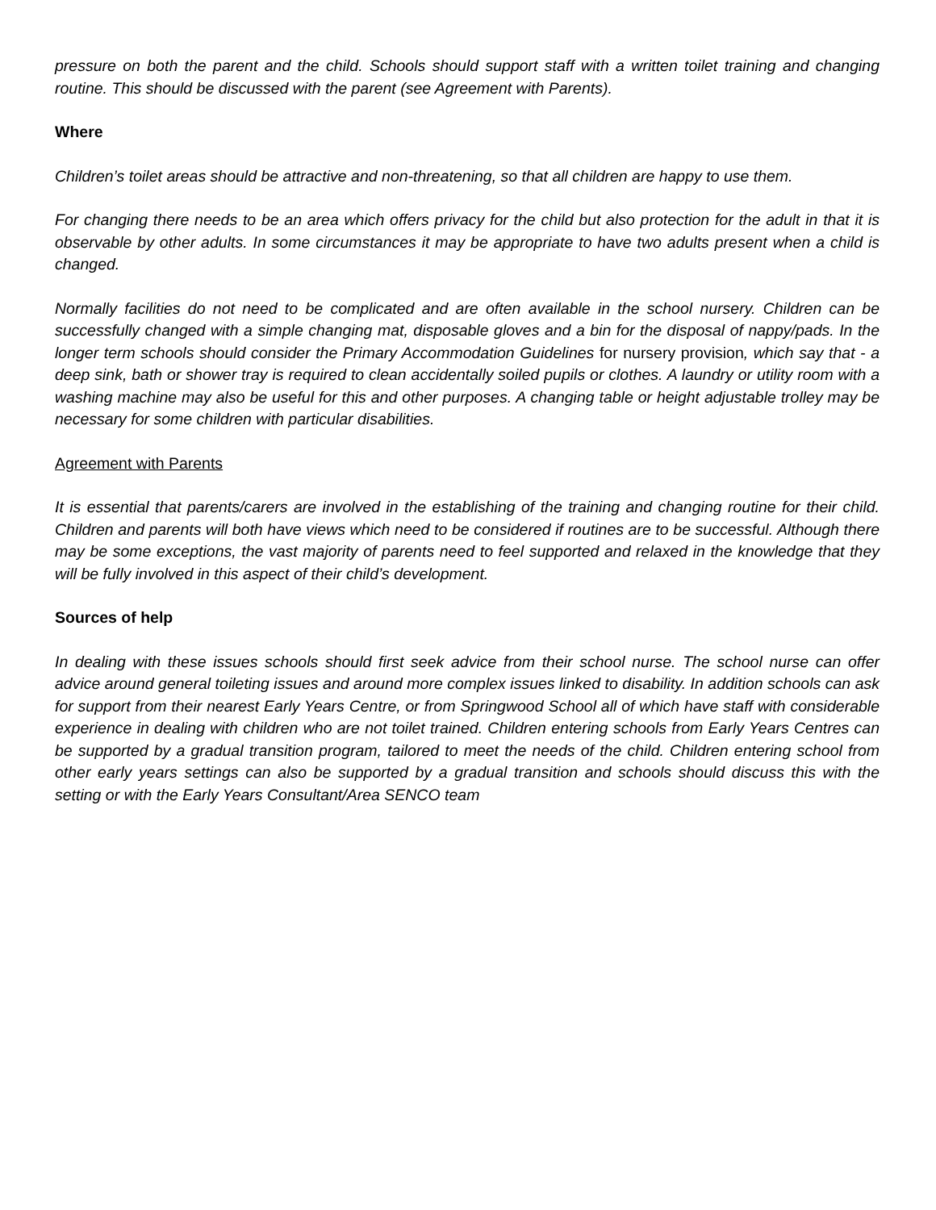pressure on both the parent and the child. Schools should support staff with a written toilet training and changing routine. This should be discussed with the parent (see Agreement with Parents).
Where
Children’s toilet areas should be attractive and non-threatening, so that all children are happy to use them.
For changing there needs to be an area which offers privacy for the child but also protection for the adult in that it is observable by other adults. In some circumstances it may be appropriate to have two adults present when a child is changed.
Normally facilities do not need to be complicated and are often available in the school nursery. Children can be successfully changed with a simple changing mat, disposable gloves and a bin for the disposal of nappy/pads. In the longer term schools should consider the Primary Accommodation Guidelines for nursery provision, which say that - a deep sink, bath or shower tray is required to clean accidentally soiled pupils or clothes. A laundry or utility room with a washing machine may also be useful for this and other purposes. A changing table or height adjustable trolley may be necessary for some children with particular disabilities.
Agreement with Parents
It is essential that parents/carers are involved in the establishing of the training and changing routine for their child. Children and parents will both have views which need to be considered if routines are to be successful. Although there may be some exceptions, the vast majority of parents need to feel supported and relaxed in the knowledge that they will be fully involved in this aspect of their child’s development.
Sources of help
In dealing with these issues schools should first seek advice from their school nurse. The school nurse can offer advice around general toileting issues and around more complex issues linked to disability. In addition schools can ask for support from their nearest Early Years Centre, or from Springwood School all of which have staff with considerable experience in dealing with children who are not toilet trained. Children entering schools from Early Years Centres can be supported by a gradual transition program, tailored to meet the needs of the child. Children entering school from other early years settings can also be supported by a gradual transition and schools should discuss this with the setting or with the Early Years Consultant/Area SENCO team